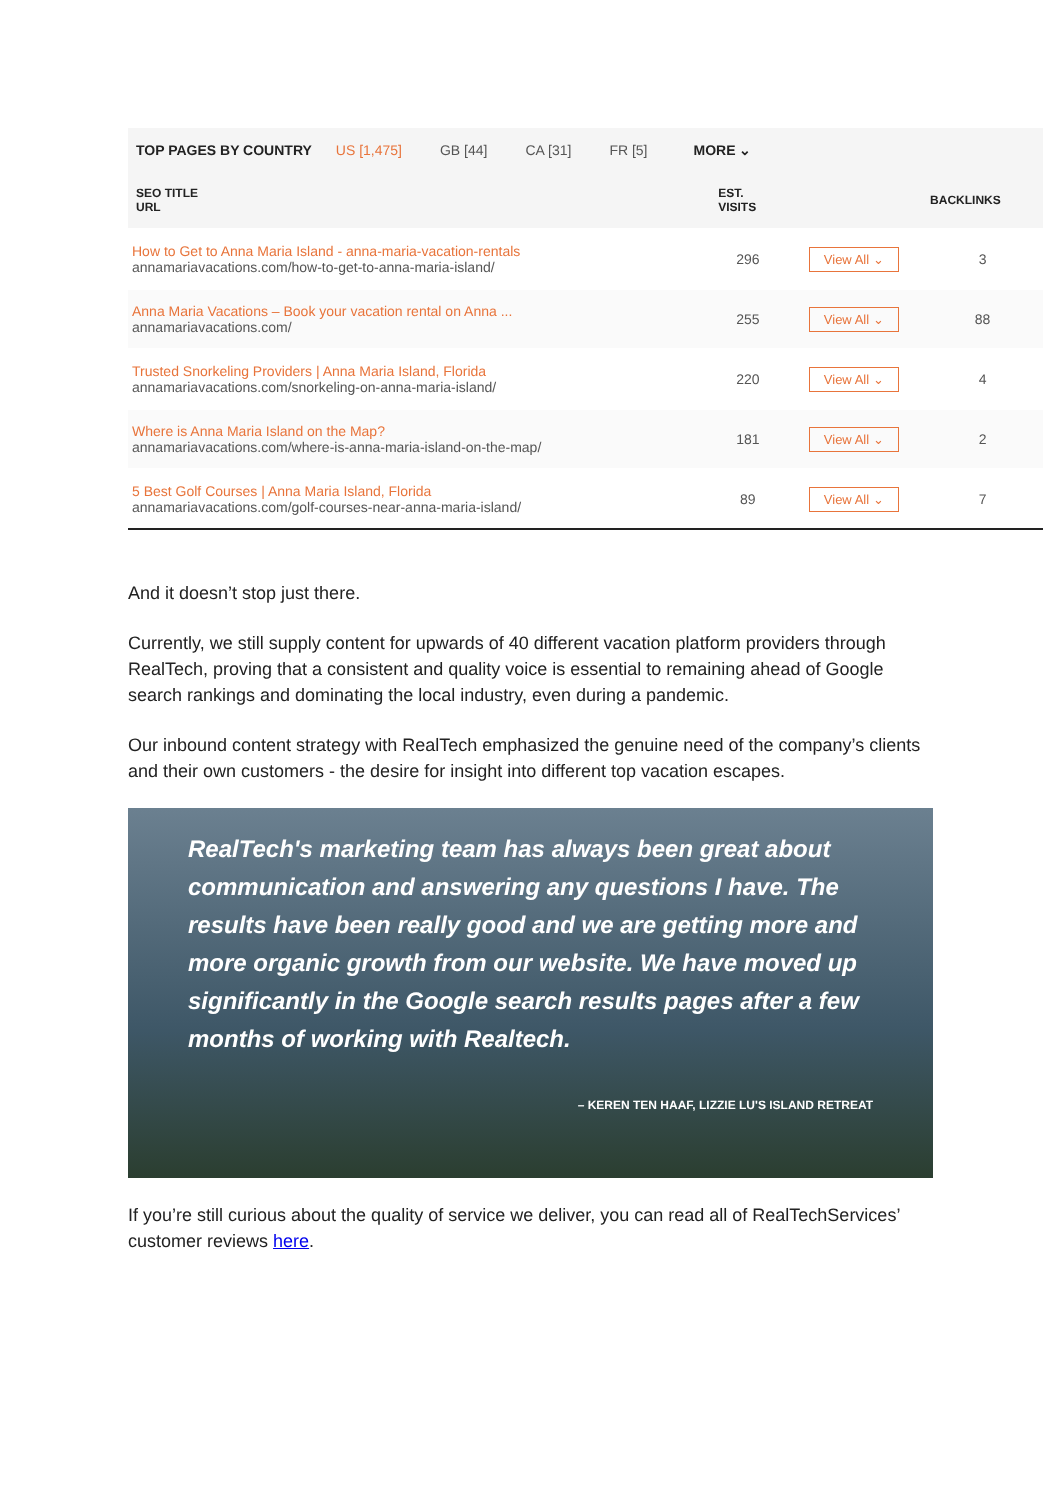TOP PAGES BY COUNTRY US [1,475] GB [44] CA [31] FR [5] MORE ⌄
| SEO TITLE URL | EST. VISITS | | BACKLINKS |
| --- | --- | --- | --- |
| How to Get to Anna Maria Island - anna-maria-vacation-rentals annamariavacations.com/how-to-get-to-anna-maria-island/ | 296 | View All ⌄ | 3 |
| Anna Maria Vacations – Book your vacation rental on Anna ... annamariavacations.com/ | 255 | View All ⌄ | 88 |
| Trusted Snorkeling Providers / Anna Maria Island, Florida annamariavacations.com/snorkeling-on-anna-maria-island/ | 220 | View All ⌄ | 4 |
| Where is Anna Maria Island on the Map? annamariavacations.com/where-is-anna-maria-island-on-the-map/ | 181 | View All ⌄ | 2 |
| 5 Best Golf Courses / Anna Maria Island, Florida annamariavacations.com/golf-courses-near-anna-maria-island/ | 89 | View All ⌄ | 7 |
And it doesn’t stop just there.
Currently, we still supply content for upwards of 40 different vacation platform providers through RealTech, proving that a consistent and quality voice is essential to remaining ahead of Google search rankings and dominating the local industry, even during a pandemic.
Our inbound content strategy with RealTech emphasized the genuine need of the company’s clients and their own customers - the desire for insight into different top vacation escapes.
RealTech's marketing team has always been great about communication and answering any questions I have. The results have been really good and we are getting more and more organic growth from our website. We have moved up significantly in the Google search results pages after a few months of working with Realtech.
– KEREN TEN HAAF, LIZZIE LU'S ISLAND RETREAT
If you’re still curious about the quality of service we deliver, you can read all of RealTechServices’ customer reviews here.